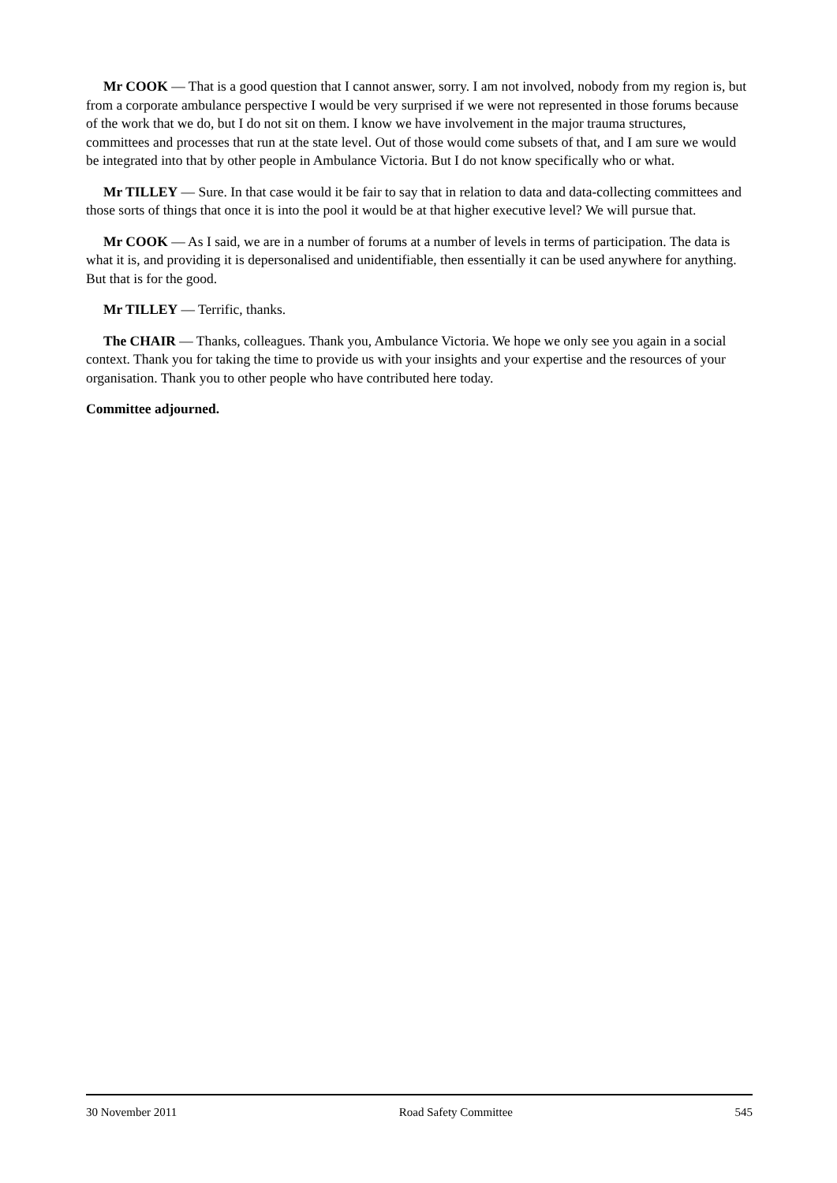Mr COOK — That is a good question that I cannot answer, sorry. I am not involved, nobody from my region is, but from a corporate ambulance perspective I would be very surprised if we were not represented in those forums because of the work that we do, but I do not sit on them. I know we have involvement in the major trauma structures, committees and processes that run at the state level. Out of those would come subsets of that, and I am sure we would be integrated into that by other people in Ambulance Victoria. But I do not know specifically who or what.
Mr TILLEY — Sure. In that case would it be fair to say that in relation to data and data-collecting committees and those sorts of things that once it is into the pool it would be at that higher executive level? We will pursue that.
Mr COOK — As I said, we are in a number of forums at a number of levels in terms of participation. The data is what it is, and providing it is depersonalised and unidentifiable, then essentially it can be used anywhere for anything. But that is for the good.
Mr TILLEY — Terrific, thanks.
The CHAIR — Thanks, colleagues. Thank you, Ambulance Victoria. We hope we only see you again in a social context. Thank you for taking the time to provide us with your insights and your expertise and the resources of your organisation. Thank you to other people who have contributed here today.
Committee adjourned.
30 November 2011 Road Safety Committee 545